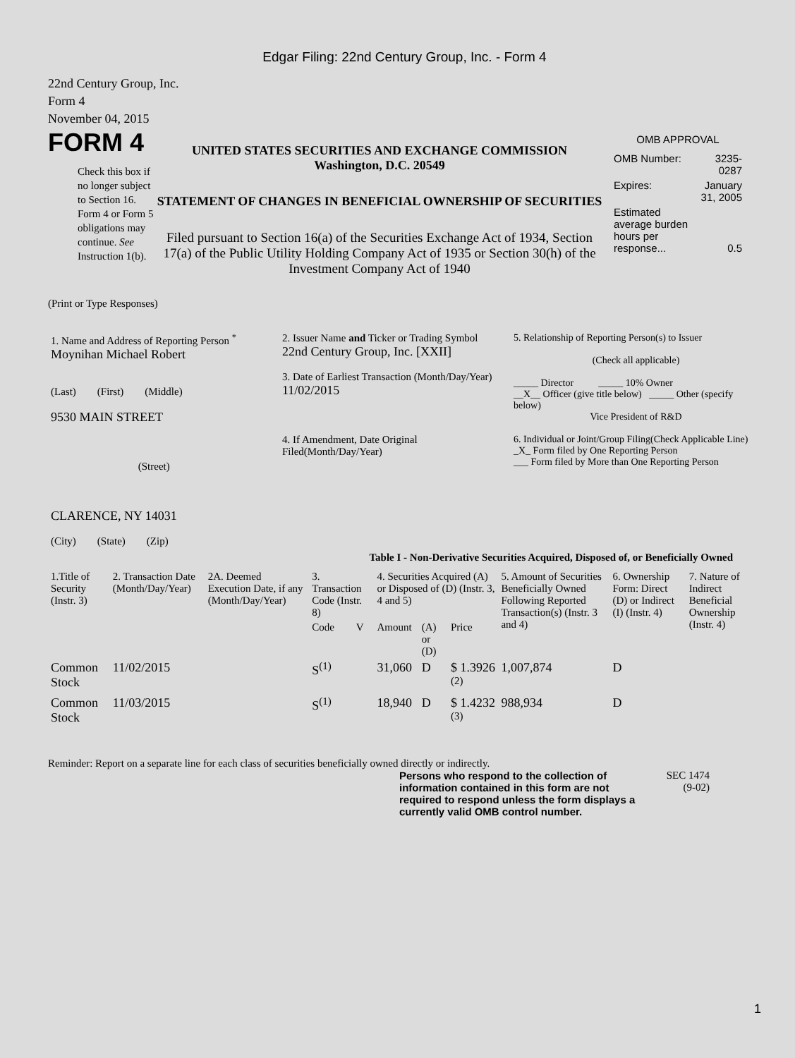Edgar Filing: 22nd Century Group, Inc. - Form 4
22nd Century Group, Inc.
Form 4
November 04, 2015
FORM 4
Check this box if no longer subject to Section 16. Form 4 or Form 5 obligations may continue. See Instruction 1(b).
UNITED STATES SECURITIES AND EXCHANGE COMMISSION
Washington, D.C. 20549
STATEMENT OF CHANGES IN BENEFICIAL OWNERSHIP OF SECURITIES
Filed pursuant to Section 16(a) of the Securities Exchange Act of 1934, Section 17(a) of the Public Utility Holding Company Act of 1935 or Section 30(h) of the Investment Company Act of 1940
OMB APPROVAL
| OMB Number: | 3235-0287 |
| Expires: | January 31, 2005 |
| Estimated average burden hours per response... | 0.5 |
(Print or Type Responses)
| 1. Name and Address of Reporting Person <sup>*</sup> Moynihan Michael Robert (Last) (First) (Middle) 9530 MAIN STREET (Street) CLARENCE, NY 14031 (City) (State) (Zip) | 2. Issuer Name and Ticker or Trading Symbol 22nd Century Group, Inc. [XXII] 3. Date of Earliest Transaction (Month/Day/Year) 11/02/2015 4. If Amendment, Date Original Filed(Month/Day/Year) | 5. Relationship of Reporting Person(s) to Issuer (Check all applicable) _____ Director _____ 10% Owner __X__ Officer (give title below) _____ Other (specify below) Vice President of R&D 6. Individual or Joint/Group Filing(Check Applicable Line) _X_ Form filed by One Reporting Person ___ Form filed by More than One Reporting Person |
Table I - Non-Derivative Securities Acquired, Disposed of, or Beneficially Owned
| 1.Title of Security (Instr. 3) | 2. Transaction Date (Month/Day/Year) | 2A. Deemed Execution Date, if any (Month/Day/Year) | 3. Transaction Code (Instr. 8) | | 4. Securities Acquired (A) or Disposed of (D) (Instr. 3, 4 and 5) | | | 5. Amount of Securities Beneficially Owned Following Reported Transaction(s) (Instr. 3 and 4) | 6. Ownership Form: Direct (D) or Indirect (I) (Instr. 4) | 7. Nature of Indirect Beneficial Ownership (Instr. 4) |
| --- | --- | --- | --- | --- | --- | --- | --- | --- | --- | --- |
| | | | Code | V | Amount | (A) or (D) | Price | | | |
| Common Stock | 11/02/2015 | | S<sup>(1)</sup> | | 31,060 | D | $ 1.3926 <sup>(2)</sup> | 1,007,874 | D | |
| Common Stock | 11/03/2015 | | S<sup>(1)</sup> | | 18,940 | D | $ 1.4232 <sup>(3)</sup> | 988,934 | D | |
Reminder: Report on a separate line for each class of securities beneficially owned directly or indirectly.
Persons who respond to the collection of information contained in this form are not required to respond unless the form displays a currently valid OMB control number.
SEC 1474
(9-02)
1